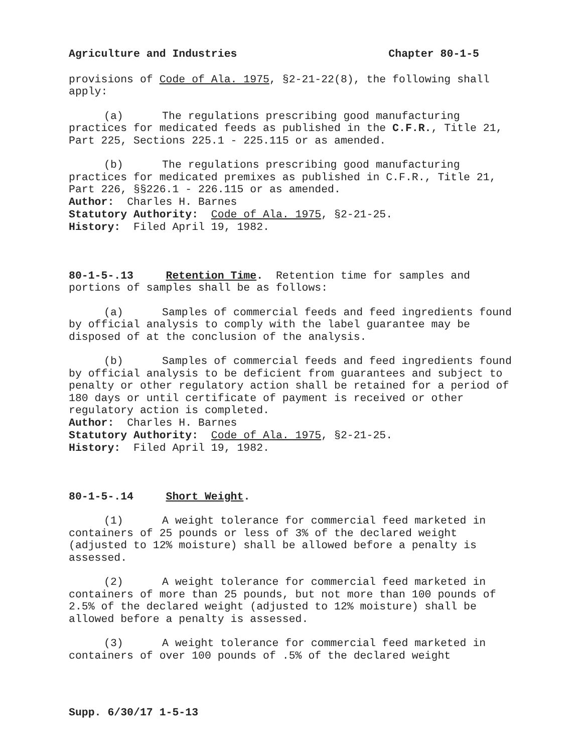Agriculture and Industries Chapter 80-1-5
provisions of Code of Ala. 1975, §2-21-22(8), the following shall apply:
(a) The regulations prescribing good manufacturing practices for medicated feeds as published in the C.F.R., Title 21, Part 225, Sections 225.1 - 225.115 or as amended.
(b) The regulations prescribing good manufacturing practices for medicated premixes as published in C.F.R., Title 21, Part 226, §§226.1 - 226.115 or as amended.
Author: Charles H. Barnes
Statutory Authority: Code of Ala. 1975, §2-21-25.
History: Filed April 19, 1982.
80-1-5-.13 Retention Time. Retention time for samples and portions of samples shall be as follows:
(a) Samples of commercial feeds and feed ingredients found by official analysis to comply with the label guarantee may be disposed of at the conclusion of the analysis.
(b) Samples of commercial feeds and feed ingredients found by official analysis to be deficient from guarantees and subject to penalty or other regulatory action shall be retained for a period of 180 days or until certificate of payment is received or other regulatory action is completed.
Author: Charles H. Barnes
Statutory Authority: Code of Ala. 1975, §2-21-25.
History: Filed April 19, 1982.
80-1-5-.14 Short Weight.
(1) A weight tolerance for commercial feed marketed in containers of 25 pounds or less of 3% of the declared weight (adjusted to 12% moisture) shall be allowed before a penalty is assessed.
(2) A weight tolerance for commercial feed marketed in containers of more than 25 pounds, but not more than 100 pounds of 2.5% of the declared weight (adjusted to 12% moisture) shall be allowed before a penalty is assessed.
(3) A weight tolerance for commercial feed marketed in containers of over 100 pounds of .5% of the declared weight
Supp. 6/30/17 1-5-13